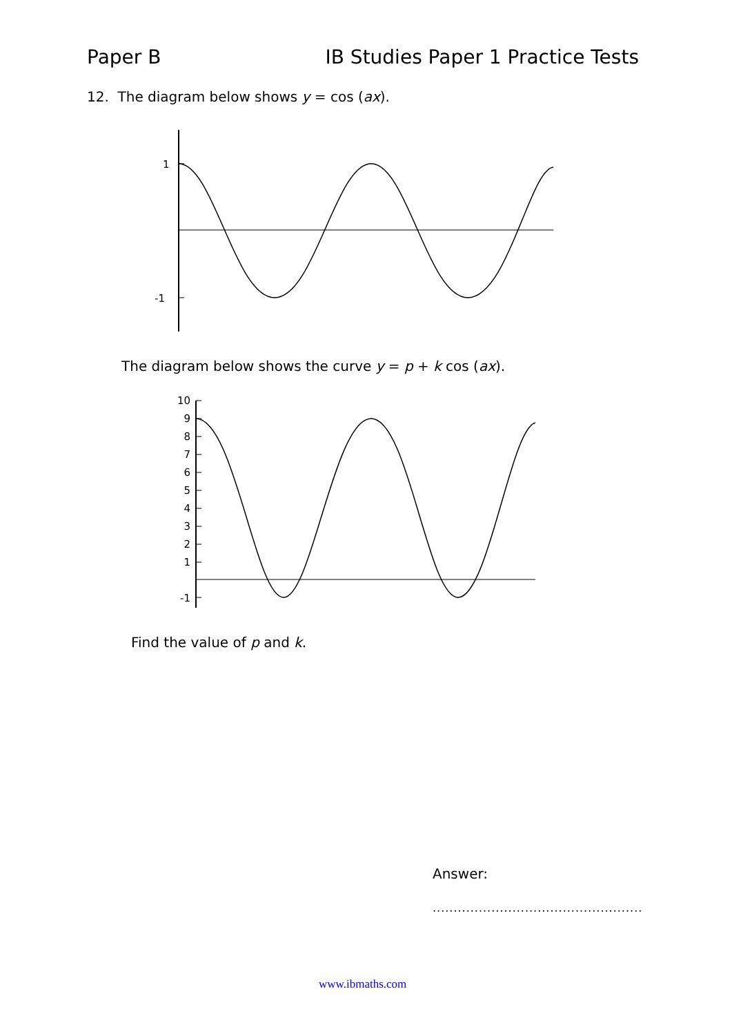Paper B IB Studies Paper 1 Practice Tests
12. The diagram below shows y = cos (ax).
1
-1
The diagram below shows the curve y = p + k cos (ax).
10
9
8
7
6
5
4
3
2
1
-1
Find the value of p and k.
Answer:
..................................................
www.ibmaths.com